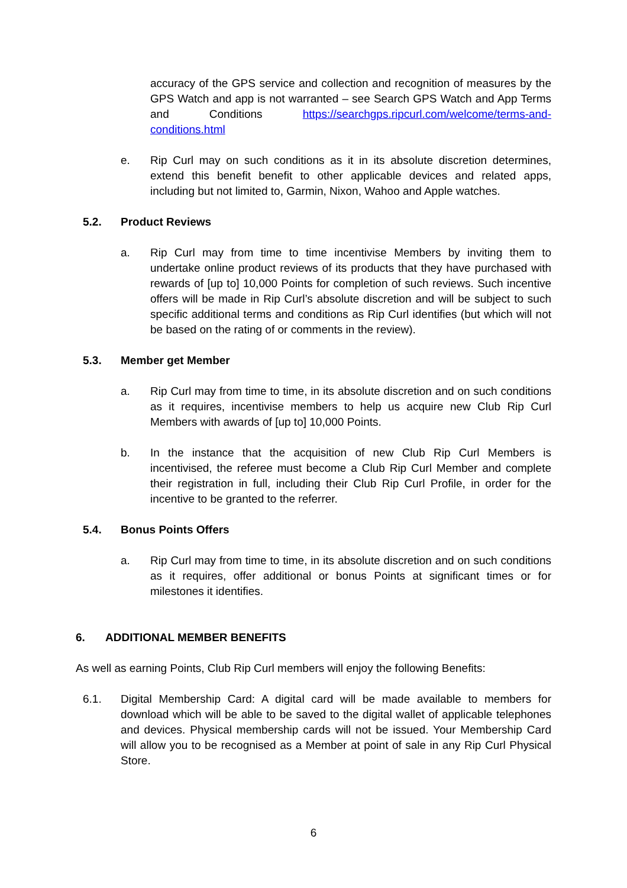accuracy of the GPS service and collection and recognition of measures by the GPS Watch and app is not warranted – see Search GPS Watch and App Terms and Conditions https://searchgps.ripcurl.com/welcome/terms-and-conditions.html
e. Rip Curl may on such conditions as it in its absolute discretion determines, extend this benefit benefit to other applicable devices and related apps, including but not limited to, Garmin, Nixon, Wahoo and Apple watches.
5.2. Product Reviews
a. Rip Curl may from time to time incentivise Members by inviting them to undertake online product reviews of its products that they have purchased with rewards of [up to] 10,000 Points for completion of such reviews. Such incentive offers will be made in Rip Curl’s absolute discretion and will be subject to such specific additional terms and conditions as Rip Curl identifies (but which will not be based on the rating of or comments in the review).
5.3. Member get Member
a. Rip Curl may from time to time, in its absolute discretion and on such conditions as it requires, incentivise members to help us acquire new Club Rip Curl Members with awards of [up to] 10,000 Points.
b. In the instance that the acquisition of new Club Rip Curl Members is incentivised, the referee must become a Club Rip Curl Member and complete their registration in full, including their Club Rip Curl Profile, in order for the incentive to be granted to the referrer.
5.4. Bonus Points Offers
a. Rip Curl may from time to time, in its absolute discretion and on such conditions as it requires, offer additional or bonus Points at significant times or for milestones it identifies.
6. ADDITIONAL MEMBER BENEFITS
As well as earning Points, Club Rip Curl members will enjoy the following Benefits:
6.1. Digital Membership Card: A digital card will be made available to members for download which will be able to be saved to the digital wallet of applicable telephones and devices. Physical membership cards will not be issued. Your Membership Card will allow you to be recognised as a Member at point of sale in any Rip Curl Physical Store.
6